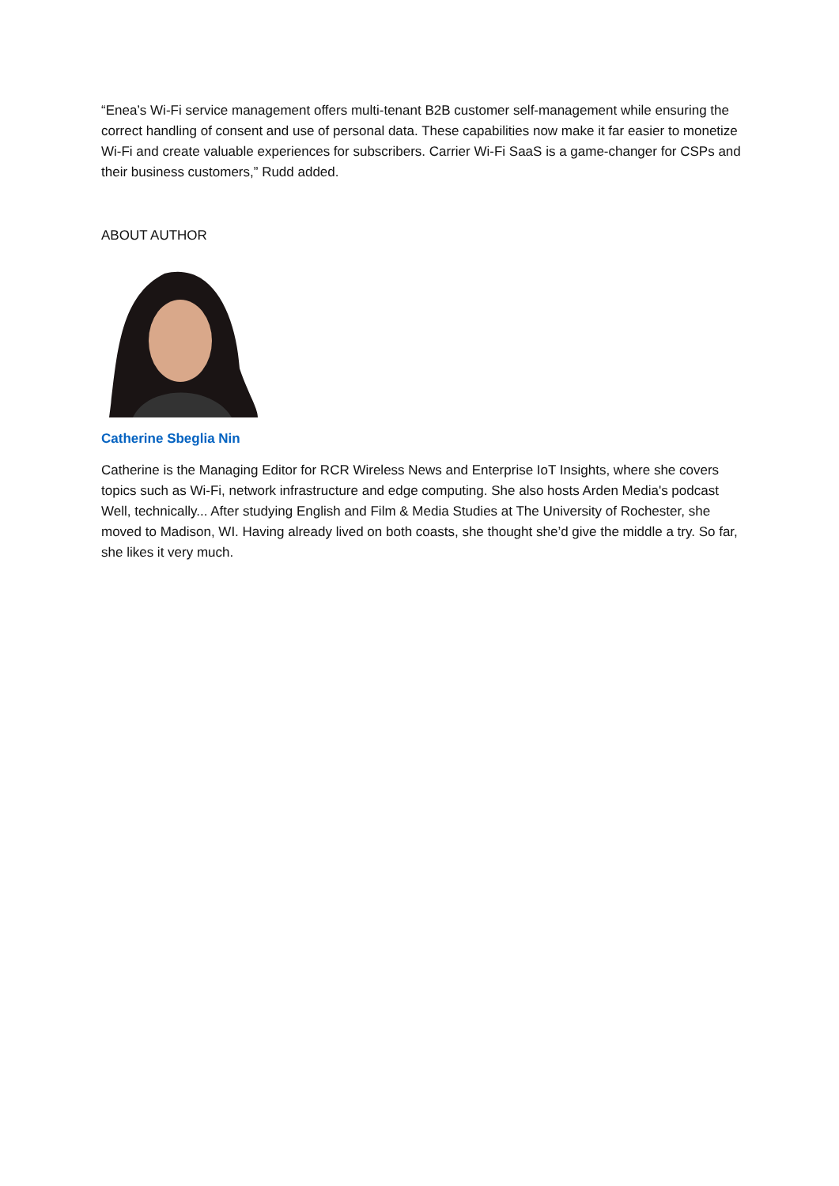“Enea’s Wi-Fi service management offers multi-tenant B2B customer self-management while ensuring the correct handling of consent and use of personal data. These capabilities now make it far easier to monetize Wi-Fi and create valuable experiences for subscribers. Carrier Wi-Fi SaaS is a game-changer for CSPs and their business customers,” Rudd added.
ABOUT AUTHOR
Catherine Sbeglia Nin
Catherine is the Managing Editor for RCR Wireless News and Enterprise IoT Insights, where she covers topics such as Wi-Fi, network infrastructure and edge computing. She also hosts Arden Media's podcast Well, technically... After studying English and Film & Media Studies at The University of Rochester, she moved to Madison, WI. Having already lived on both coasts, she thought she’d give the middle a try. So far, she likes it very much.